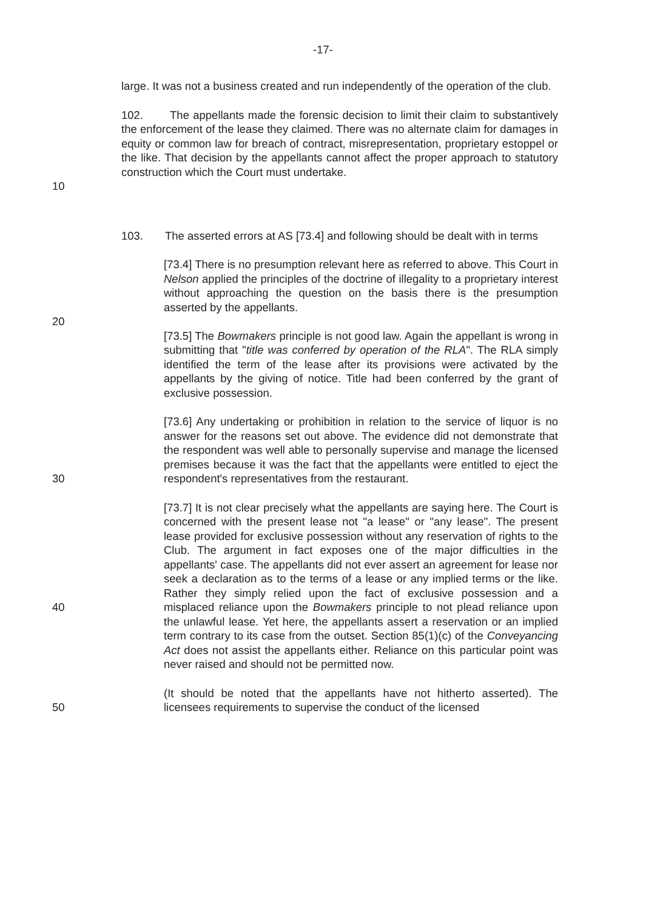-17-
large. It was not a business created and run independently of the operation of the club.
102. The appellants made the forensic decision to limit their claim to substantively the enforcement of the lease they claimed. There was no alternate claim for damages in equity or common law for breach of contract, misrepresentation, proprietary estoppel or the like. That decision by the appellants cannot affect the proper approach to statutory construction which the Court must undertake.
10
103. The asserted errors at AS [73.4] and following should be dealt with in terms
[73.4] There is no presumption relevant here as referred to above. This Court in Nelson applied the principles of the doctrine of illegality to a proprietary interest without approaching the question on the basis there is the presumption asserted by the appellants.
20
[73.5] The Bowmakers principle is not good law. Again the appellant is wrong in submitting that "title was conferred by operation of the RLA". The RLA simply identified the term of the lease after its provisions were activated by the appellants by the giving of notice. Title had been conferred by the grant of exclusive possession.
30 [73.6] Any undertaking or prohibition in relation to the service of liquor is no answer for the reasons set out above. The evidence did not demonstrate that the respondent was well able to personally supervise and manage the licensed premises because it was the fact that the appellants were entitled to eject the respondent's representatives from the restaurant.
40 [73.7] It is not clear precisely what the appellants are saying here. The Court is concerned with the present lease not "a lease" or "any lease". The present lease provided for exclusive possession without any reservation of rights to the Club. The argument in fact exposes one of the major difficulties in the appellants' case. The appellants did not ever assert an agreement for lease nor seek a declaration as to the terms of a lease or any implied terms or the like. Rather they simply relied upon the fact of exclusive possession and a misplaced reliance upon the Bowmakers principle to not plead reliance upon the unlawful lease. Yet here, the appellants assert a reservation or an implied term contrary to its case from the outset. Section 85(1)(c) of the Conveyancing Act does not assist the appellants either. Reliance on this particular point was never raised and should not be permitted now.
50 (It should be noted that the appellants have not hitherto asserted). The licensees requirements to supervise the conduct of the licensed